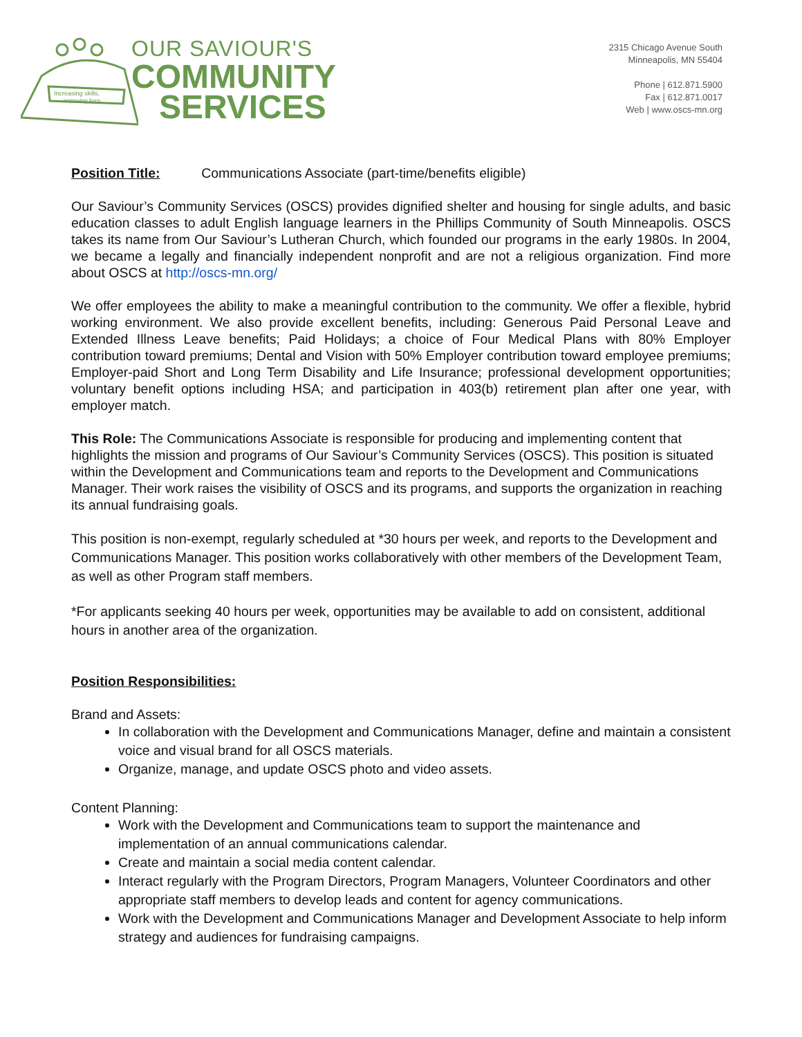Increasing skills,
improving lives
OUR SAVIOUR'S
COMMUNITY
SERVICES
2315 Chicago Avenue South
Minneapolis, MN 55404
Phone | 612.871.5900
Fax | 612.871.0017
Web | www.oscs-mn.org
Position Title: Communications Associate (part-time/benefits eligible)
Our Saviour’s Community Services (OSCS) provides dignified shelter and housing for single adults, and basic education classes to adult English language learners in the Phillips Community of South Minneapolis. OSCS takes its name from Our Saviour’s Lutheran Church, which founded our programs in the early 1980s. In 2004, we became a legally and financially independent nonprofit and are not a religious organization. Find more about OSCS at http://oscs-mn.org/
We offer employees the ability to make a meaningful contribution to the community. We offer a flexible, hybrid working environment. We also provide excellent benefits, including: Generous Paid Personal Leave and Extended Illness Leave benefits; Paid Holidays; a choice of Four Medical Plans with 80% Employer contribution toward premiums; Dental and Vision with 50% Employer contribution toward employee premiums; Employer-paid Short and Long Term Disability and Life Insurance; professional development opportunities; voluntary benefit options including HSA; and participation in 403(b) retirement plan after one year, with employer match.
This Role: The Communications Associate is responsible for producing and implementing content that highlights the mission and programs of Our Saviour’s Community Services (OSCS). This position is situated within the Development and Communications team and reports to the Development and Communications Manager. Their work raises the visibility of OSCS and its programs, and supports the organization in reaching its annual fundraising goals.
This position is non-exempt, regularly scheduled at *30 hours per week, and reports to the Development and Communications Manager. This position works collaboratively with other members of the Development Team, as well as other Program staff members.
*For applicants seeking 40 hours per week, opportunities may be available to add on consistent, additional hours in another area of the organization.
Position Responsibilities:
Brand and Assets:
In collaboration with the Development and Communications Manager, define and maintain a consistent voice and visual brand for all OSCS materials.
Organize, manage, and update OSCS photo and video assets.
Content Planning:
Work with the Development and Communications team to support the maintenance and implementation of an annual communications calendar.
Create and maintain a social media content calendar.
Interact regularly with the Program Directors, Program Managers, Volunteer Coordinators and other appropriate staff members to develop leads and content for agency communications.
Work with the Development and Communications Manager and Development Associate to help inform strategy and audiences for fundraising campaigns.